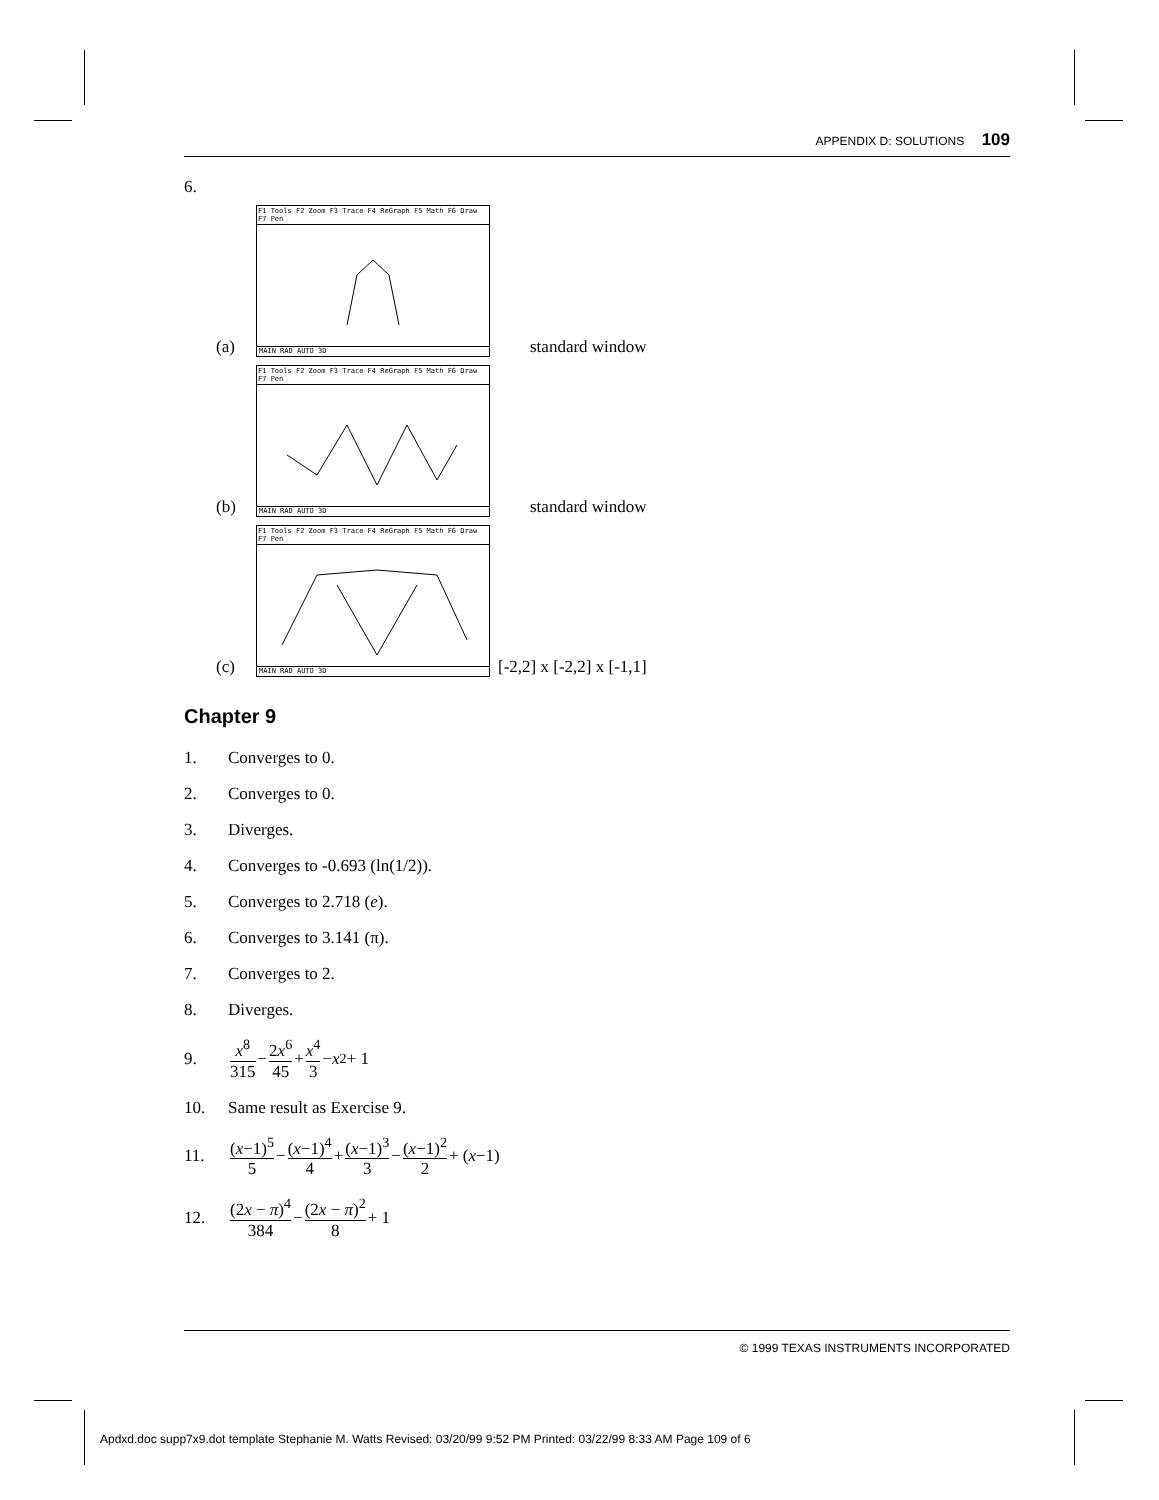APPENDIX D: SOLUTIONS 109
6.
(a)
F1 Tools F2 Zoom F3 Trace F4 ReGraph F5 Math F6 Draw F7 Pen
MAIN RAD AUTO 3D
standard window
(b)
F1 Tools F2 Zoom F3 Trace F4 ReGraph F5 Math F6 Draw F7 Pen
MAIN RAD AUTO 3D
standard window
(c)
F1 Tools F2 Zoom F3 Trace F4 ReGraph F5 Math F6 Draw F7 Pen
MAIN RAD AUTO 3D
[-2,2] x [-2,2] x [-1,1]
Chapter 9
1. Converges to 0.
2. Converges to 0.
3. Diverges.
4. Converges to -0.693 (ln(1/2)).
5. Converges to 2.718 (e).
6. Converges to 3.141 (π).
7. Converges to 2.
8. Diverges.
9. x<sup>8</sup> 315 − 2x<sup>6</sup> 45 + x<sup>4</sup> 3 − x<sup>2</sup> + 1
10. Same result as Exercise 9.
11. (x−1)<sup>5</sup> 5 − (x−1)<sup>4</sup> 4 + (x−1)<sup>3</sup> 3 − (x−1)<sup>2</sup> 2 + (x −1)
12. (2x − π)<sup>4</sup> 384 − (2x − π)<sup>2</sup> 8 + 1
© 1999 TEXAS INSTRUMENTS INCORPORATED
Apdxd.doc supp7x9.dot template Stephanie M. Watts Revised: 03/20/99 9:52 PM Printed: 03/22/99 8:33 AM Page 109 of 6